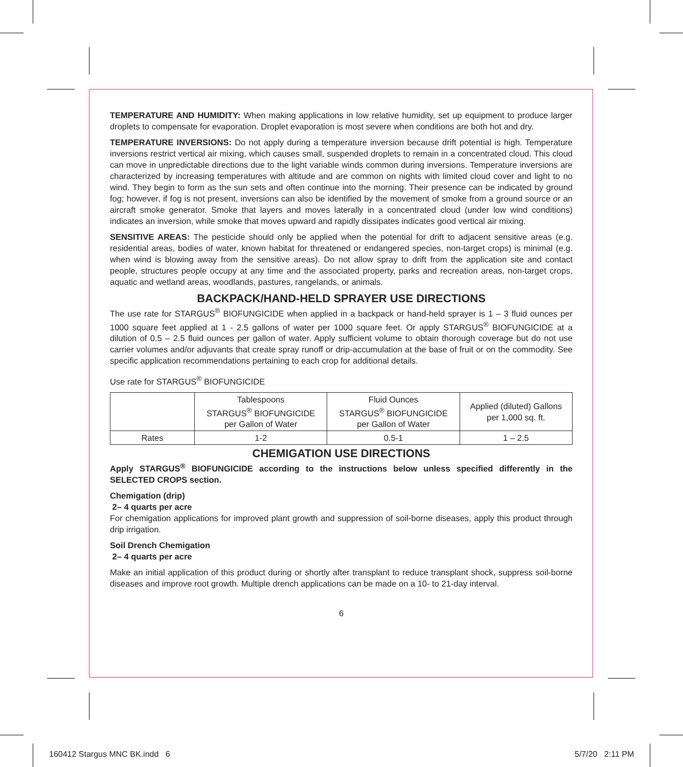TEMPERATURE AND HUMIDITY: When making applications in low relative humidity, set up equipment to produce larger droplets to compensate for evaporation. Droplet evaporation is most severe when conditions are both hot and dry.
TEMPERATURE INVERSIONS: Do not apply during a temperature inversion because drift potential is high. Temperature inversions restrict vertical air mixing, which causes small, suspended droplets to remain in a concentrated cloud. This cloud can move in unpredictable directions due to the light variable winds common during inversions. Temperature inversions are characterized by increasing temperatures with altitude and are common on nights with limited cloud cover and light to no wind. They begin to form as the sun sets and often continue into the morning. Their presence can be indicated by ground fog; however, if fog is not present, inversions can also be identified by the movement of smoke from a ground source or an aircraft smoke generator. Smoke that layers and moves laterally in a concentrated cloud (under low wind conditions) indicates an inversion, while smoke that moves upward and rapidly dissipates indicates good vertical air mixing.
SENSITIVE AREAS: The pesticide should only be applied when the potential for drift to adjacent sensitive areas (e.g. residential areas, bodies of water, known habitat for threatened or endangered species, non-target crops) is minimal (e.g. when wind is blowing away from the sensitive areas). Do not allow spray to drift from the application site and contact people, structures people occupy at any time and the associated property, parks and recreation areas, non-target crops, aquatic and wetland areas, woodlands, pastures, rangelands, or animals.
BACKPACK/HAND-HELD SPRAYER USE DIRECTIONS
The use rate for STARGUS<sup>®</sup> BIOFUNGICIDE when applied in a backpack or hand-held sprayer is 1 – 3 fluid ounces per 1000 square feet applied at 1 - 2.5 gallons of water per 1000 square feet. Or apply STARGUS<sup>®</sup> BIOFUNGICIDE at a dilution of 0.5 – 2.5 fluid ounces per gallon of water. Apply sufficient volume to obtain thorough coverage but do not use carrier volumes and/or adjuvants that create spray runoff or drip-accumulation at the base of fruit or on the commodity. See specific application recommendations pertaining to each crop for additional details.
Use rate for STARGUS<sup>®</sup> BIOFUNGICIDE
| | Tablespoons STARGUS<sup>®</sup> BIOFUNGICIDE per Gallon of Water | Fluid Ounces STARGUS<sup>®</sup> BIOFUNGICIDE per Gallon of Water | Applied (diluted) Gallons per 1,000 sq. ft. |
| --- | --- | --- | --- |
| Rates | 1-2 | 0.5-1 | 1 – 2.5 |
CHEMIGATION USE DIRECTIONS
Apply STARGUS<sup>®</sup> BIOFUNGICIDE according to the instructions below unless specified differently in the SELECTED CROPS section.
Chemigation (drip)
2– 4 quarts per acre
For chemigation applications for improved plant growth and suppression of soil-borne diseases, apply this product through drip irrigation.
Soil Drench Chemigation
2– 4 quarts per acre
Make an initial application of this product during or shortly after transplant to reduce transplant shock, suppress soil-borne diseases and improve root growth. Multiple drench applications can be made on a 10- to 21-day interval.
6
160412 Stargus MNC BK.indd 6 5/7/20 2:11 PM